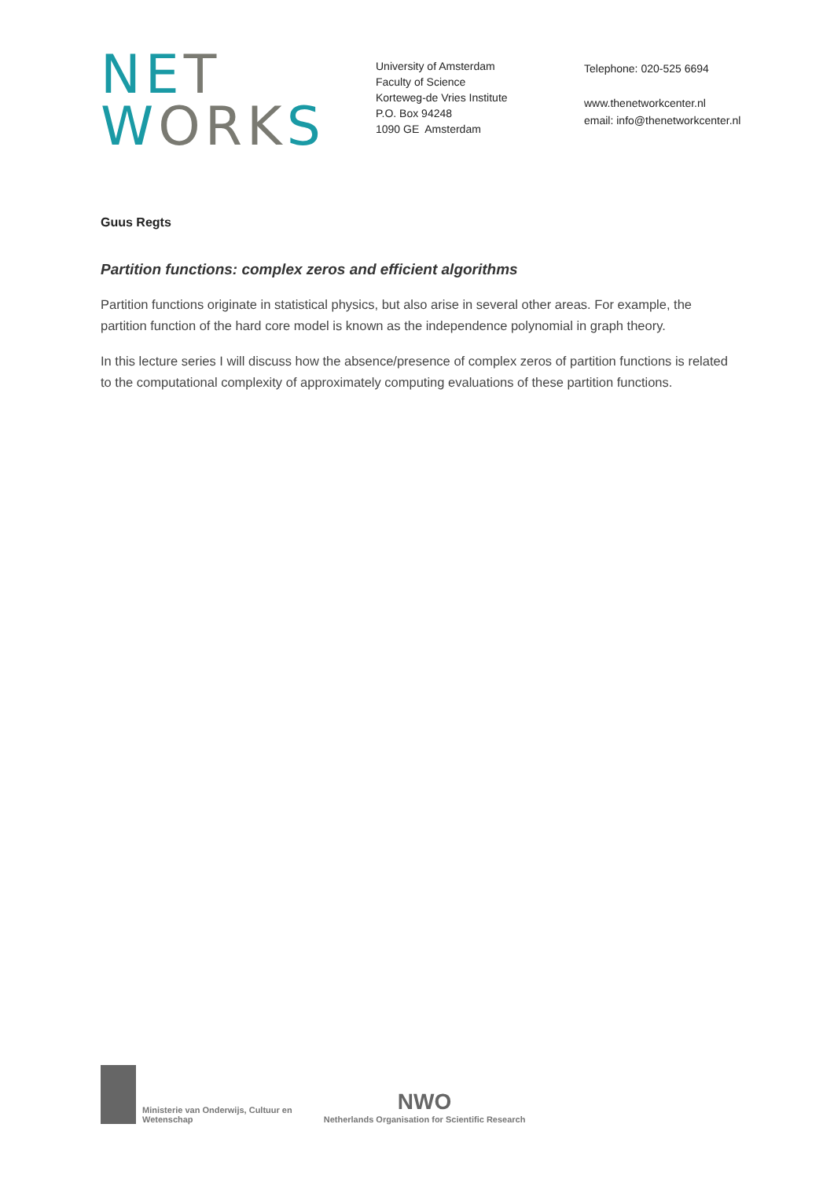NET
WORKS
University of Amsterdam
Faculty of Science
Korteweg-de Vries Institute
P.O. Box 94248
1090 GE Amsterdam
Telephone: 020-525 6694
www.thenetworkcenter.nl
email: info@thenetworkcenter.nl
Guus Regts
Partition functions: complex zeros and efficient algorithms
Partition functions originate in statistical physics, but also arise in several other areas. For example, the partition function of the hard core model is known as the independence polynomial in graph theory.
In this lecture series I will discuss how the absence/presence of complex zeros of partition functions is related to the computational complexity of approximately computing evaluations of these partition functions.
Ministerie van Onderwijs, Cultuur en
Wetenschap
NWO
Netherlands Organisation for Scientific Research